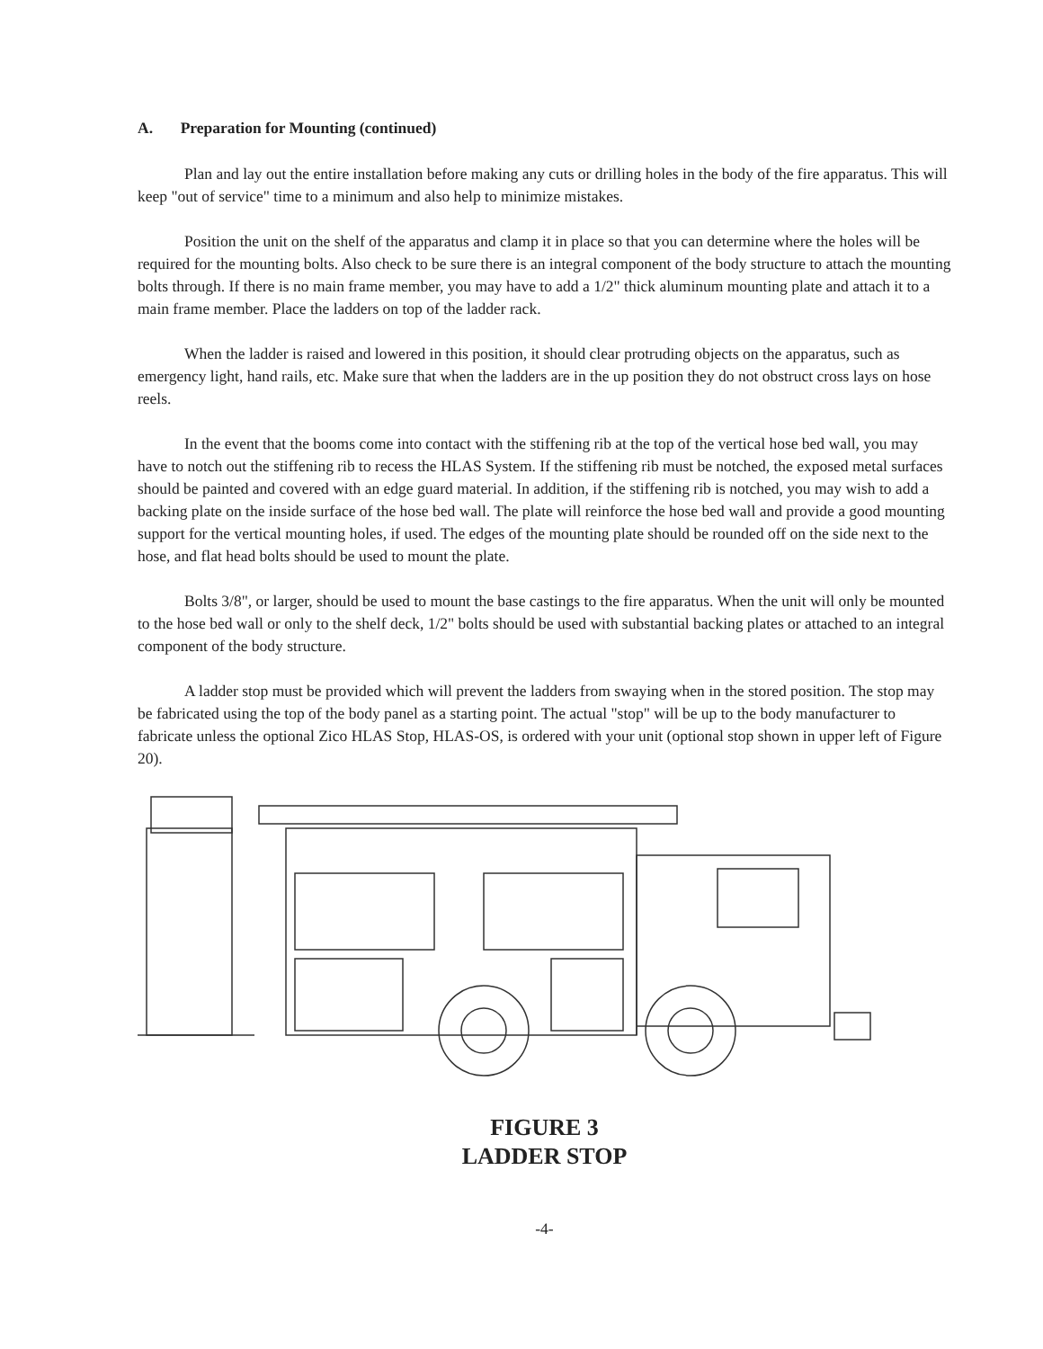A. Preparation for Mounting (continued)
Plan and lay out the entire installation before making any cuts or drilling holes in the body of the fire apparatus. This will keep "out of service" time to a minimum and also help to minimize mistakes.
Position the unit on the shelf of the apparatus and clamp it in place so that you can determine where the holes will be required for the mounting bolts. Also check to be sure there is an integral component of the body structure to attach the mounting bolts through. If there is no main frame member, you may have to add a 1/2" thick aluminum mounting plate and attach it to a main frame member. Place the ladders on top of the ladder rack.
When the ladder is raised and lowered in this position, it should clear protruding objects on the apparatus, such as emergency light, hand rails, etc. Make sure that when the ladders are in the up position they do not obstruct cross lays on hose reels.
In the event that the booms come into contact with the stiffening rib at the top of the vertical hose bed wall, you may have to notch out the stiffening rib to recess the HLAS System. If the stiffening rib must be notched, the exposed metal surfaces should be painted and covered with an edge guard material. In addition, if the stiffening rib is notched, you may wish to add a backing plate on the inside surface of the hose bed wall. The plate will reinforce the hose bed wall and provide a good mounting support for the vertical mounting holes, if used. The edges of the mounting plate should be rounded off on the side next to the hose, and flat head bolts should be used to mount the plate.
Bolts 3/8", or larger, should be used to mount the base castings to the fire apparatus. When the unit will only be mounted to the hose bed wall or only to the shelf deck, 1/2" bolts should be used with substantial backing plates or attached to an integral component of the body structure.
A ladder stop must be provided which will prevent the ladders from swaying when in the stored position. The stop may be fabricated using the top of the body panel as a starting point. The actual "stop" will be up to the body manufacturer to fabricate unless the optional Zico HLAS Stop, HLAS-OS, is ordered with your unit (optional stop shown in upper left of Figure 20).
FIGURE 3
LADDER STOP
-4-